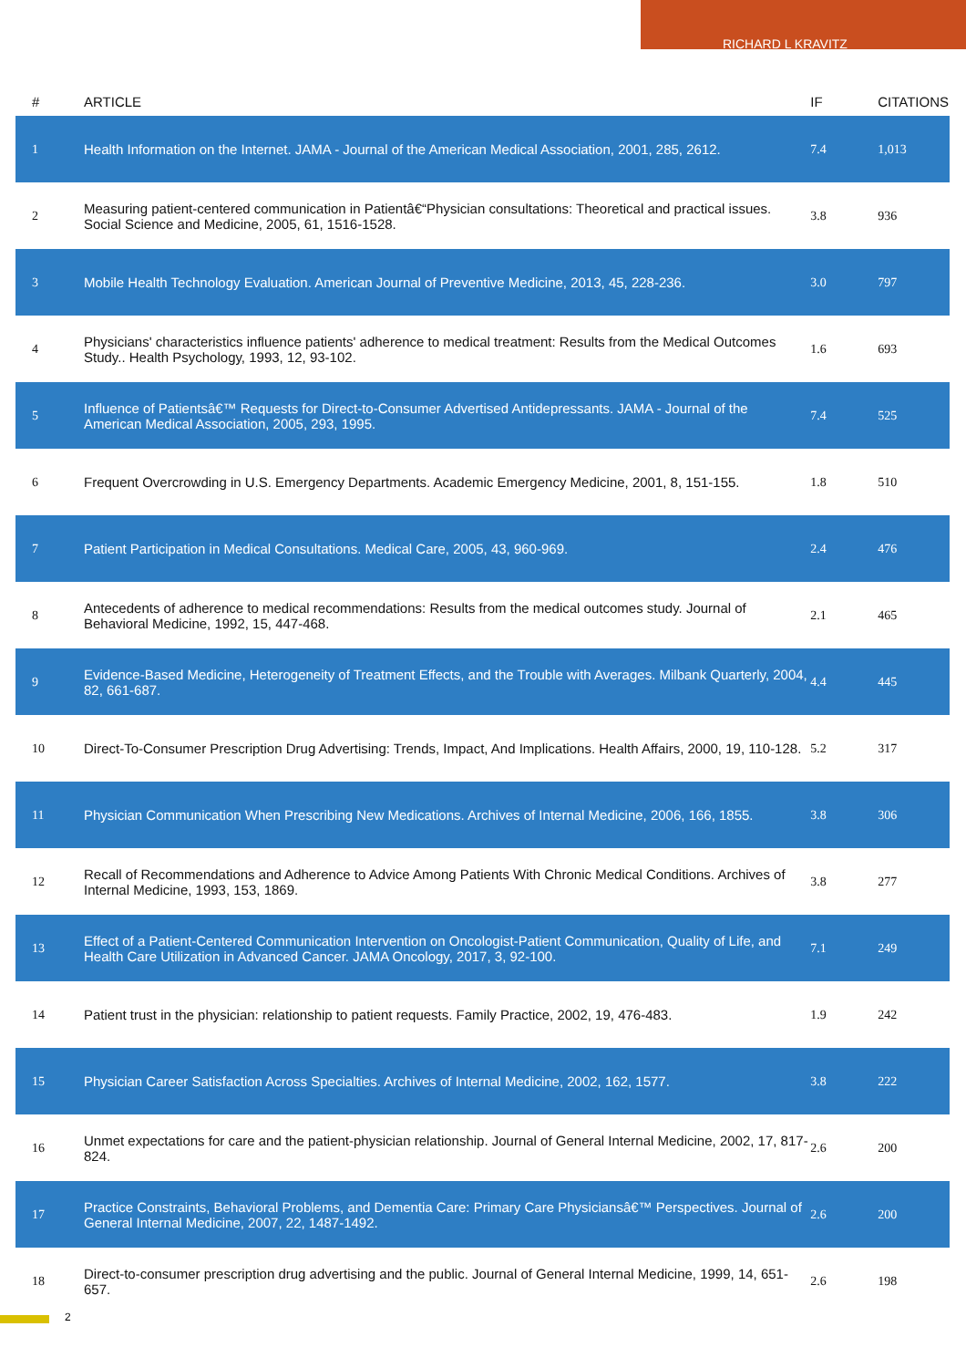RICHARD L KRAVITZ
| # | ARTICLE | IF | CITATIONS |
| --- | --- | --- | --- |
| 1 | Health Information on the Internet. JAMA - Journal of the American Medical Association, 2001, 285, 2612. | 7.4 | 1,013 |
| 2 | Measuring patient-centered communication in Patientâ€“Physician consultations: Theoretical and practical issues. Social Science and Medicine, 2005, 61, 1516-1528. | 3.8 | 936 |
| 3 | Mobile Health Technology Evaluation. American Journal of Preventive Medicine, 2013, 45, 228-236. | 3.0 | 797 |
| 4 | Physicians' characteristics influence patients' adherence to medical treatment: Results from the Medical Outcomes Study.. Health Psychology, 1993, 12, 93-102. | 1.6 | 693 |
| 5 | Influence of Patientsâ€™ Requests for Direct-to-Consumer Advertised Antidepressants. JAMA - Journal of the American Medical Association, 2005, 293, 1995. | 7.4 | 525 |
| 6 | Frequent Overcrowding in U.S. Emergency Departments. Academic Emergency Medicine, 2001, 8, 151-155. | 1.8 | 510 |
| 7 | Patient Participation in Medical Consultations. Medical Care, 2005, 43, 960-969. | 2.4 | 476 |
| 8 | Antecedents of adherence to medical recommendations: Results from the medical outcomes study. Journal of Behavioral Medicine, 1992, 15, 447-468. | 2.1 | 465 |
| 9 | Evidence-Based Medicine, Heterogeneity of Treatment Effects, and the Trouble with Averages. Milbank Quarterly, 2004, 82, 661-687. | 4.4 | 445 |
| 10 | Direct-To-Consumer Prescription Drug Advertising: Trends, Impact, And Implications. Health Affairs, 2000, 19, 110-128. | 5.2 | 317 |
| 11 | Physician Communication When Prescribing New Medications. Archives of Internal Medicine, 2006, 166, 1855. | 3.8 | 306 |
| 12 | Recall of Recommendations and Adherence to Advice Among Patients With Chronic Medical Conditions. Archives of Internal Medicine, 1993, 153, 1869. | 3.8 | 277 |
| 13 | Effect of a Patient-Centered Communication Intervention on Oncologist-Patient Communication, Quality of Life, and Health Care Utilization in Advanced Cancer. JAMA Oncology, 2017, 3, 92-100. | 7.1 | 249 |
| 14 | Patient trust in the physician: relationship to patient requests. Family Practice, 2002, 19, 476-483. | 1.9 | 242 |
| 15 | Physician Career Satisfaction Across Specialties. Archives of Internal Medicine, 2002, 162, 1577. | 3.8 | 222 |
| 16 | Unmet expectations for care and the patient-physician relationship. Journal of General Internal Medicine, 2002, 17, 817-824. | 2.6 | 200 |
| 17 | Practice Constraints, Behavioral Problems, and Dementia Care: Primary Care Physiciansâ€™ Perspectives. Journal of General Internal Medicine, 2007, 22, 1487-1492. | 2.6 | 200 |
| 18 | Direct-to-consumer prescription drug advertising and the public. Journal of General Internal Medicine, 1999, 14, 651-657. | 2.6 | 198 |
2